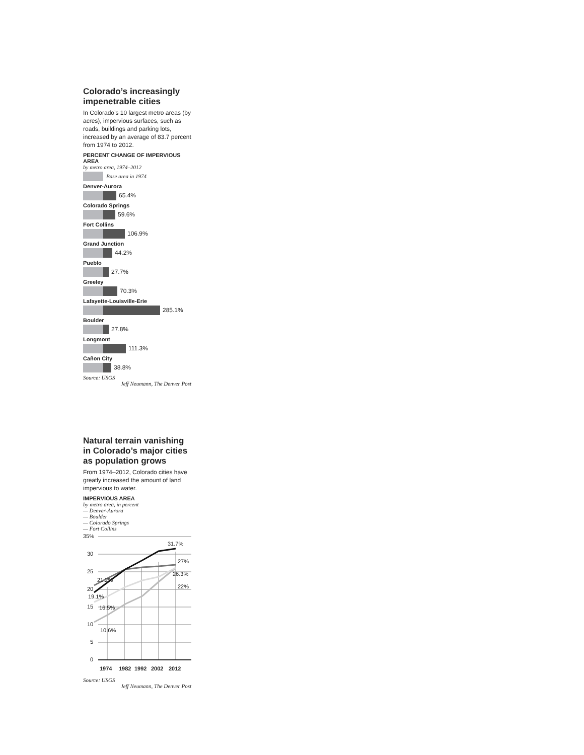Colorado’s increasingly impenetrable cities
In Colorado’s 10 largest metro areas (by acres), impervious surfaces, such as roads, buildings and parking lots, increased by an average of 83.7 percent from 1974 to 2012.
PERCENT CHANGE OF IMPERVIOUS AREA
by metro area, 1974–2012
Base area in 1974
Denver-Aurora
65.4%
Colorado Springs
59.6%
Fort Collins
106.9%
Grand Junction
44.2%
Pueblo
27.7%
Greeley
70.3%
Lafayette-Louisville-Erie
285.1%
Boulder
27.8%
Longmont
111.3%
Cañon City
38.8%
Source: USGS
Jeff Neumann, The Denver Post
Natural terrain vanishing in Colorado’s major cities as population grows
From 1974–2012, Colorado cities have greatly increased the amount of land impervious to water.
IMPERVIOUS AREA
by metro area, in percent
— Denver-Aurora
— Boulder
— Colorado Springs
— Fort Collins
35%
30
25
20
15
10
5
0
31.7%
27%
26.3%
22%
21.2%
19.1%
16.5%
10.6%
1974
1982
1992
2002
2012
Source: USGS
Jeff Neumann, The Denver Post